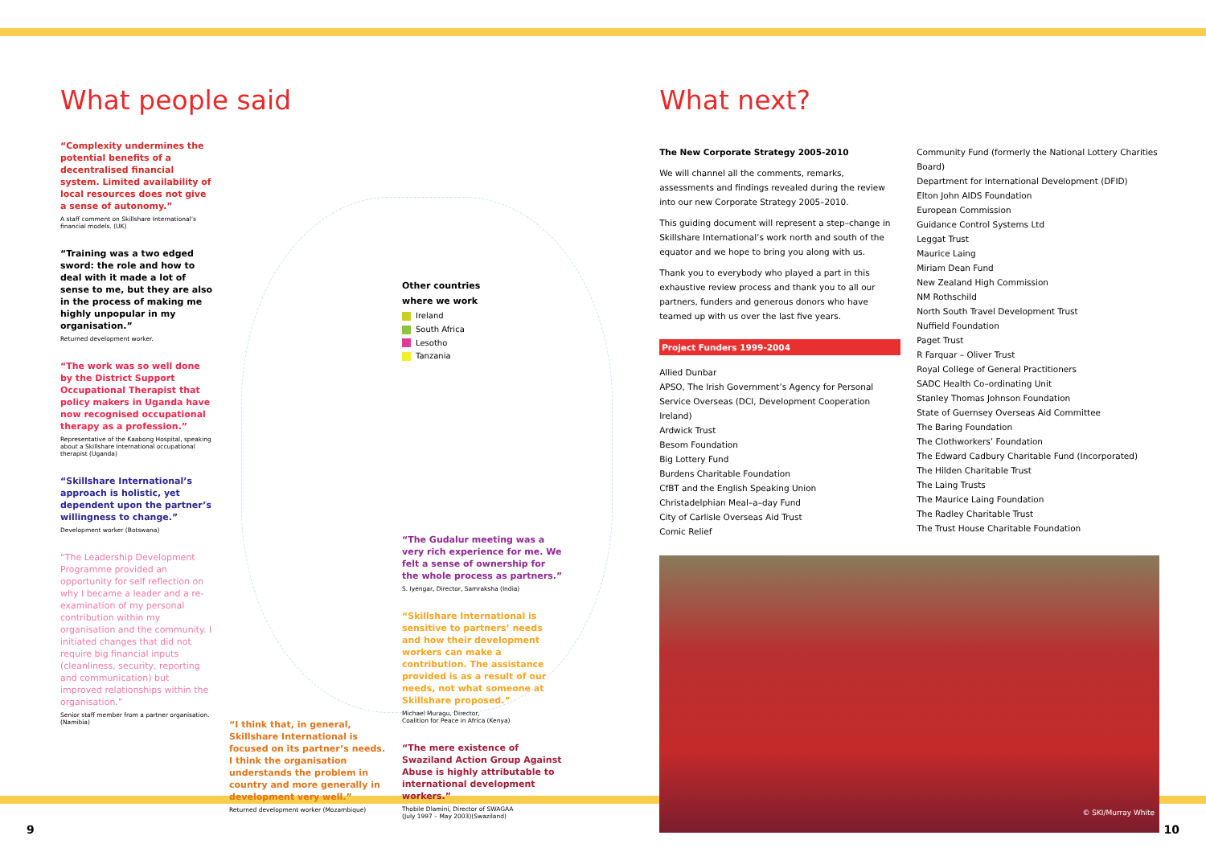What people said
“Complexity undermines the potential benefits of a decentralised financial system. Limited availability of local resources does not give a sense of autonomy.”
A staff comment on Skillshare International’s financial models. (UK)
“Training was a two edged sword: the role and how to deal with it made a lot of sense to me, but they are also in the process of making me highly unpopular in my organisation.”
Returned development worker.
“The work was so well done by the District Support Occupational Therapist that policy makers in Uganda have now recognised occupational therapy as a profession.”
Representative of the Kaabong Hospital, speaking about a Skillshare International occupational therapist (Uganda)
“Skillshare International’s approach is holistic, yet dependent upon the partner’s willingness to change.”
Development worker (Botswana)
“The Leadership Development Programme provided an opportunity for self reflection on why I became a leader and a re-examination of my personal contribution within my organisation and the community. I initiated changes that did not require big financial inputs (cleanliness, security, reporting and communication) but improved relationships within the organisation.”
Senior staff member from a partner organisation. (Namibia)
“I think that, in general, Skillshare International is focused on its partner’s needs. I think the organisation understands the problem in country and more generally in development very well.”
Returned development worker (Mozambique)
Other countries
where we work
Ireland
South Africa
Lesotho
Tanzania
“The Gudalur meeting was a very rich experience for me. We felt a sense of ownership for the whole process as partners.”
S. Iyengar, Director, Samraksha (India)
“Skillshare International is sensitive to partners’ needs and how their development workers can make a contribution. The assistance provided is as a result of our needs, not what someone at Skillshare proposed.”
Michael Muragu, Director,
Coalition for Peace in Africa (Kenya)
“The mere existence of Swaziland Action Group Against Abuse is highly attributable to international development workers.”
Thobile Dlamini, Director of SWAGAA
(July 1997 – May 2003)(Swaziland)
What next?
The New Corporate Strategy 2005-2010
We will channel all the comments, remarks, assessments and findings revealed during the review into our new Corporate Strategy 2005–2010.
This guiding document will represent a step–change in Skillshare International’s work north and south of the equator and we hope to bring you along with us.
Thank you to everybody who played a part in this exhaustive review process and thank you to all our partners, funders and generous donors who have teamed up with us over the last five years.
Project Funders 1999-2004
Allied Dunbar
APSO, The Irish Government’s Agency for Personal Service Overseas (DCI, Development Cooperation Ireland)
Ardwick Trust
Besom Foundation
Big Lottery Fund
Burdens Charitable Foundation
CfBT and the English Speaking Union
Christadelphian Meal–a–day Fund
City of Carlisle Overseas Aid Trust
Comic Relief
Community Fund (formerly the National Lottery Charities Board)
Department for International Development (DFID)
Elton John AIDS Foundation
European Commission
Guidance Control Systems Ltd
Leggat Trust
Maurice Laing
Miriam Dean Fund
New Zealand High Commission
NM Rothschild
North South Travel Development Trust
Nuffield Foundation
Paget Trust
R Farquar – Oliver Trust
Royal College of General Practitioners
SADC Health Co–ordinating Unit
Stanley Thomas Johnson Foundation
State of Guernsey Overseas Aid Committee
The Baring Foundation
The Clothworkers’ Foundation
The Edward Cadbury Charitable Fund (Incorporated)
The Hilden Charitable Trust
The Laing Trusts
The Maurice Laing Foundation
The Radley Charitable Trust
The Trust House Charitable Foundation
© SKI/Murray White
9 10